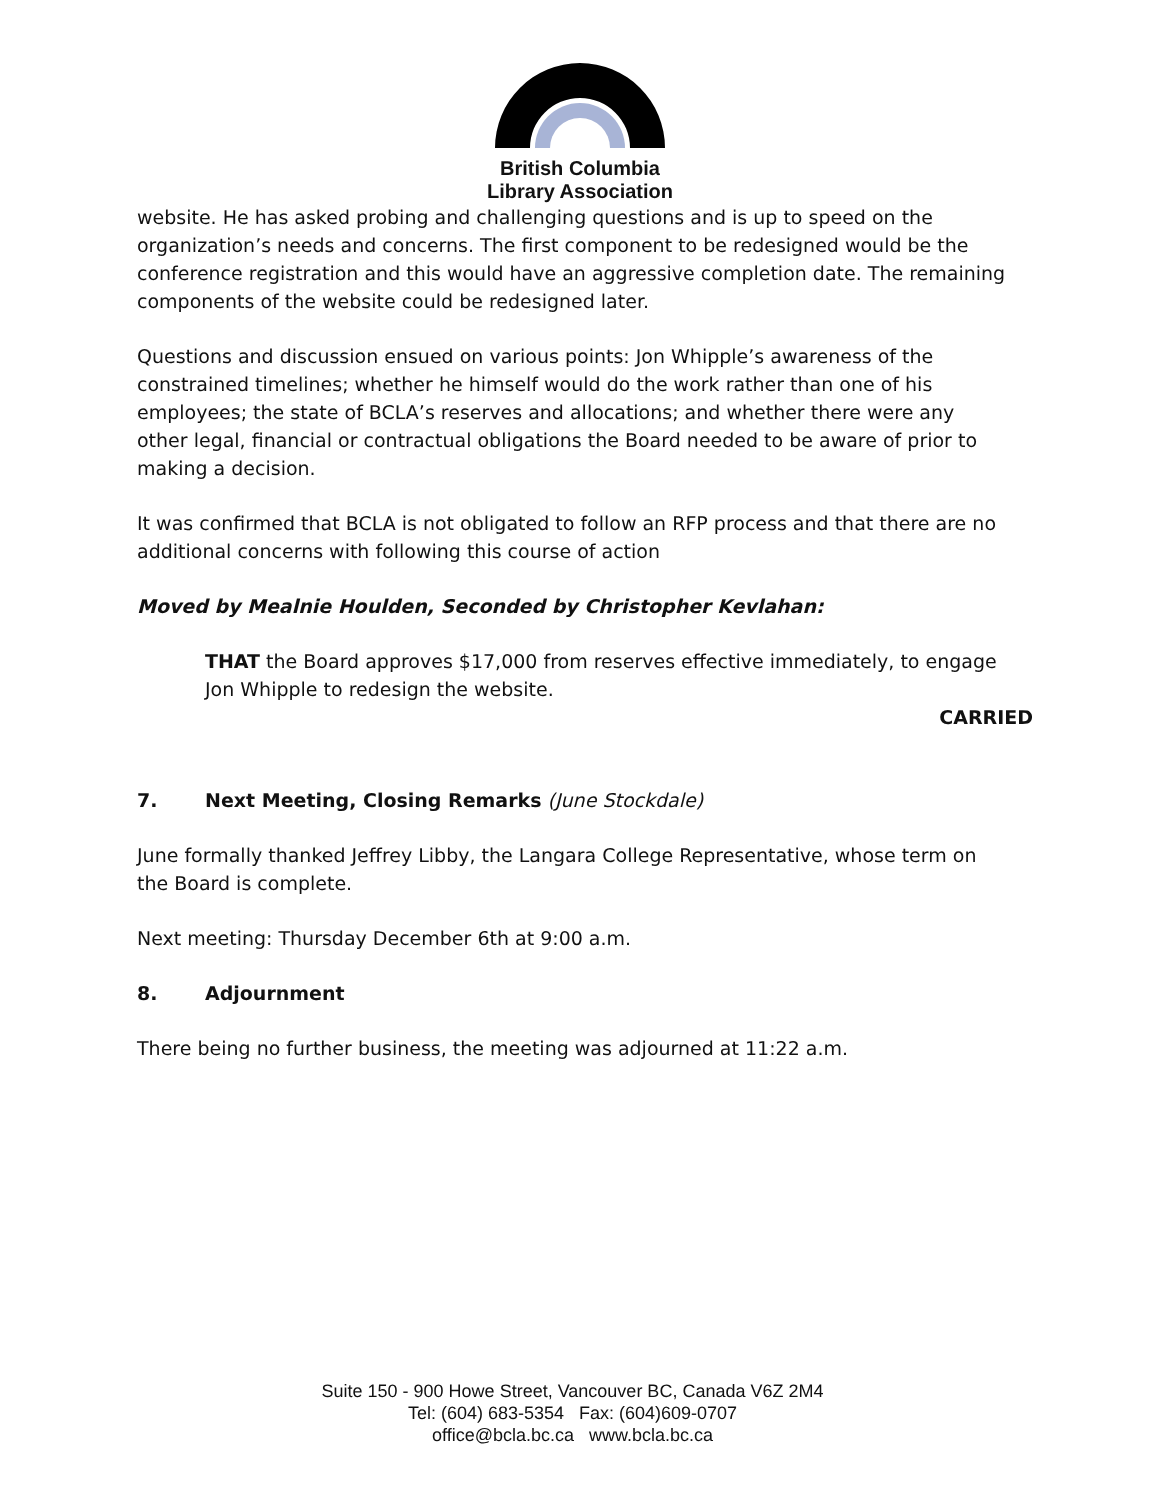British Columbia
Library Association
website. He has asked probing and challenging questions and is up to speed on the organization’s needs and concerns. The first component to be redesigned would be the conference registration and this would have an aggressive completion date. The remaining components of the website could be redesigned later.
Questions and discussion ensued on various points: Jon Whipple’s awareness of the constrained timelines; whether he himself would do the work rather than one of his employees; the state of BCLA’s reserves and allocations; and whether there were any other legal, financial or contractual obligations the Board needed to be aware of prior to making a decision.
It was confirmed that BCLA is not obligated to follow an RFP process and that there are no additional concerns with following this course of action
Moved by Mealnie Houlden, Seconded by Christopher Kevlahan:
THAT the Board approves $17,000 from reserves effective immediately, to engage Jon Whipple to redesign the website.
CARRIED
7. Next Meeting, Closing Remarks (June Stockdale)
June formally thanked Jeffrey Libby, the Langara College Representative, whose term on the Board is complete.
Next meeting: Thursday December 6th at 9:00 a.m.
8. Adjournment
There being no further business, the meeting was adjourned at 11:22 a.m.
Suite 150 - 900 Howe Street, Vancouver BC, Canada V6Z 2M4
Tel: (604) 683-5354 Fax: (604)609-0707
office@bcla.bc.ca www.bcla.bc.ca